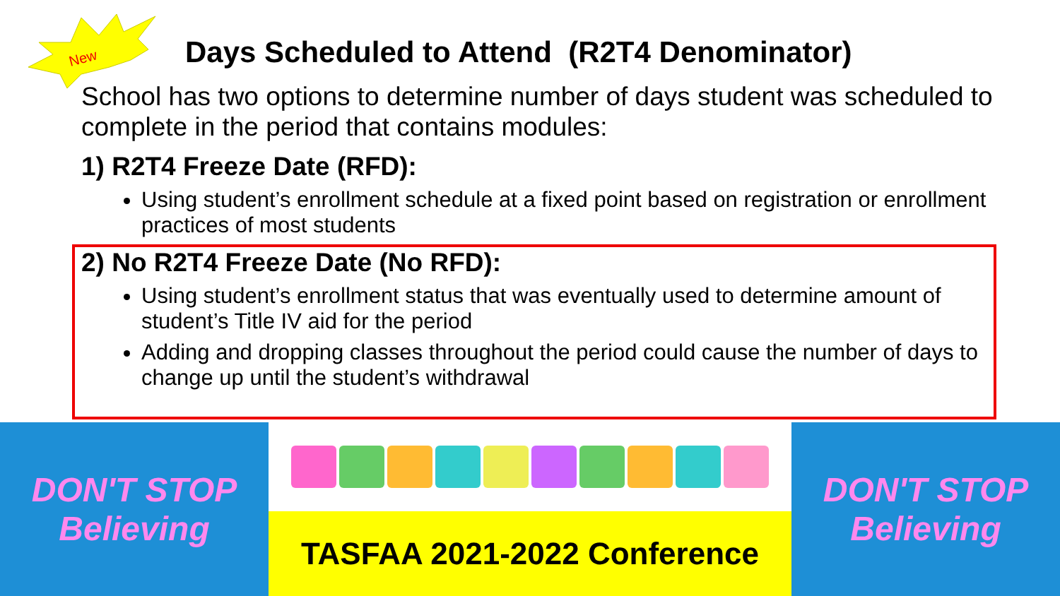New
Days Scheduled to Attend (R2T4 Denominator)
School has two options to determine number of days student was scheduled to complete in the period that contains modules:
1) R2T4 Freeze Date (RFD):
Using student’s enrollment schedule at a fixed point based on registration or enrollment practices of most students
2) No R2T4 Freeze Date (No RFD):
Using student’s enrollment status that was eventually used to determine amount of student’s Title IV aid for the period
Adding and dropping classes throughout the period could cause the number of days to change up until the student’s withdrawal
DON'T STOP Believing
TASFAA 2021-2022 Conference DON'T STOP Believing